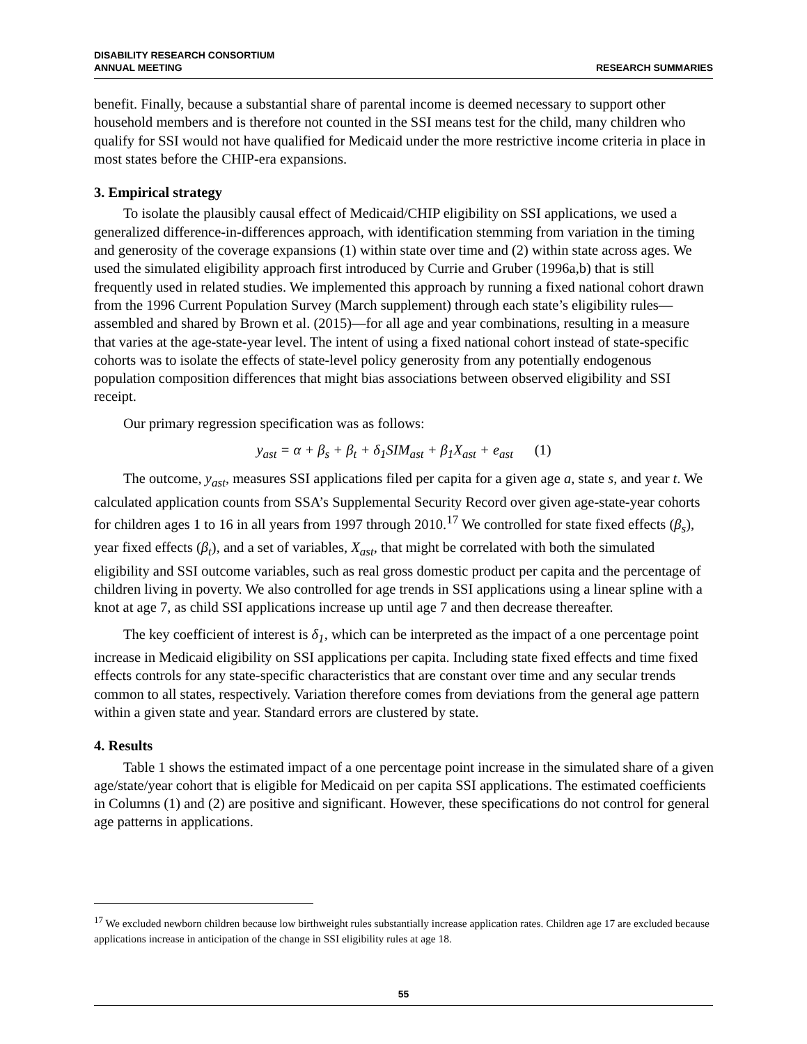DISABILITY RESEARCH CONSORTIUM
ANNUAL MEETING
RESEARCH SUMMARIES
benefit. Finally, because a substantial share of parental income is deemed necessary to support other household members and is therefore not counted in the SSI means test for the child, many children who qualify for SSI would not have qualified for Medicaid under the more restrictive income criteria in place in most states before the CHIP-era expansions.
3. Empirical strategy
To isolate the plausibly causal effect of Medicaid/CHIP eligibility on SSI applications, we used a generalized difference-in-differences approach, with identification stemming from variation in the timing and generosity of the coverage expansions (1) within state over time and (2) within state across ages. We used the simulated eligibility approach first introduced by Currie and Gruber (1996a,b) that is still frequently used in related studies. We implemented this approach by running a fixed national cohort drawn from the 1996 Current Population Survey (March supplement) through each state’s eligibility rules—assembled and shared by Brown et al. (2015)—for all age and year combinations, resulting in a measure that varies at the age-state-year level. The intent of using a fixed national cohort instead of state-specific cohorts was to isolate the effects of state-level policy generosity from any potentially endogenous population composition differences that might bias associations between observed eligibility and SSI receipt.
Our primary regression specification was as follows:
y<sub>ast</sub> = α + β<sub>s</sub> + β<sub>t</sub> + δ<sub>1</sub>SIM<sub>ast</sub> + β<sub>1</sub>X<sub>ast</sub> + e<sub>ast</sub> (1)
The outcome, y<sub>ast</sub>, measures SSI applications filed per capita for a given age a, state s, and year t. We calculated application counts from SSA’s Supplemental Security Record over given age-state-year cohorts for children ages 1 to 16 in all years from 1997 through 2010.<sup>17</sup> We controlled for state fixed effects (β<sub>s</sub>), year fixed effects (β<sub>t</sub>), and a set of variables, X<sub>ast</sub>, that might be correlated with both the simulated eligibility and SSI outcome variables, such as real gross domestic product per capita and the percentage of children living in poverty. We also controlled for age trends in SSI applications using a linear spline with a knot at age 7, as child SSI applications increase up until age 7 and then decrease thereafter.
The key coefficient of interest is δ<sub>1</sub>, which can be interpreted as the impact of a one percentage point increase in Medicaid eligibility on SSI applications per capita. Including state fixed effects and time fixed effects controls for any state-specific characteristics that are constant over time and any secular trends common to all states, respectively. Variation therefore comes from deviations from the general age pattern within a given state and year. Standard errors are clustered by state.
4. Results
Table 1 shows the estimated impact of a one percentage point increase in the simulated share of a given age/state/year cohort that is eligible for Medicaid on per capita SSI applications. The estimated coefficients in Columns (1) and (2) are positive and significant. However, these specifications do not control for general age patterns in applications.
<sup>17</sup> We excluded newborn children because low birthweight rules substantially increase application rates. Children age 17 are excluded because applications increase in anticipation of the change in SSI eligibility rules at age 18.
55